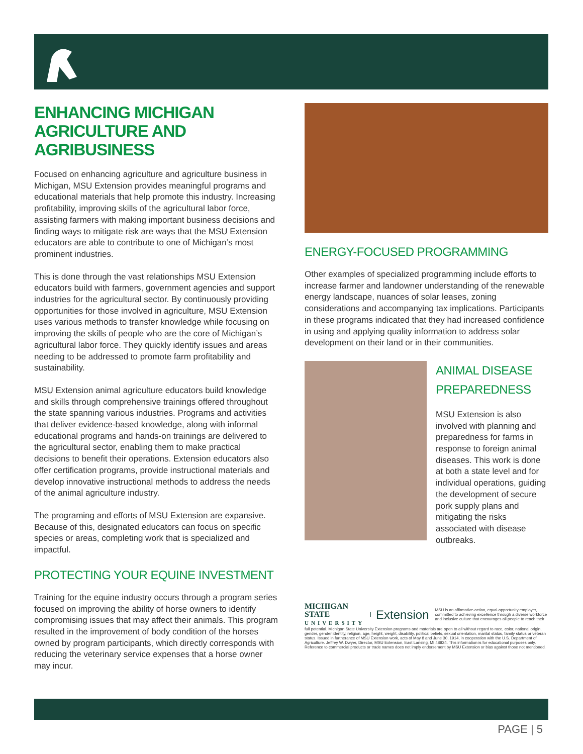ENHANCING MICHIGAN
AGRICULTURE AND
AGRIBUSINESS
Focused on enhancing agriculture and agriculture business in Michigan, MSU Extension provides meaningful programs and educational materials that help promote this industry. Increasing profitability, improving skills of the agricultural labor force, assisting farmers with making important business decisions and finding ways to mitigate risk are ways that the MSU Extension educators are able to contribute to one of Michigan’s most prominent industries.
This is done through the vast relationships MSU Extension educators build with farmers, government agencies and support industries for the agricultural sector. By continuously providing opportunities for those involved in agriculture, MSU Extension uses various methods to transfer knowledge while focusing on improving the skills of people who are the core of Michigan’s agricultural labor force. They quickly identify issues and areas needing to be addressed to promote farm profitability and sustainability.
MSU Extension animal agriculture educators build knowledge and skills through comprehensive trainings offered throughout the state spanning various industries. Programs and activities that deliver evidence-based knowledge, along with informal educational programs and hands-on trainings are delivered to the agricultural sector, enabling them to make practical decisions to benefit their operations. Extension educators also offer certification programs, provide instructional materials and develop innovative instructional methods to address the needs of the animal agriculture industry.
The programing and efforts of MSU Extension are expansive. Because of this, designated educators can focus on specific species or areas, completing work that is specialized and impactful.
PROTECTING YOUR EQUINE INVESTMENT
Training for the equine industry occurs through a program series focused on improving the ability of horse owners to identify compromising issues that may affect their animals. This program resulted in the improvement of body condition of the horses owned by program participants, which directly corresponds with reducing the veterinary service expenses that a horse owner may incur.
ENERGY-FOCUSED PROGRAMMING
Other examples of specialized programming include efforts to increase farmer and landowner understanding of the renewable energy landscape, nuances of solar leases, zoning considerations and accompanying tax implications. Participants in these programs indicated that they had increased confidence in using and applying quality information to address solar development on their land or in their communities.
ANIMAL DISEASE PREPAREDNESS
MSU Extension is also involved with planning and preparedness for farms in response to foreign animal diseases. This work is done at both a state level and for individual operations, guiding the development of secure pork supply plans and mitigating the risks associated with disease outbreaks.
MICHIGAN STATE
UNIVERSITY
Extension
MSU is an affirmative-action, equal-opportunity employer, committed to achieving excellence through a diverse workforce and inclusive culture that encourages all people to reach their
full potential. Michigan State University Extension programs and materials are open to all without regard to race, color, national origin, gender, gender identity, religion, age, height, weight, disability, political beliefs, sexual orientation, marital status, family status or veteran status. Issued in furtherance of MSU Extension work, acts of May 8 and June 30, 1914, in cooperation with the U.S. Department of Agriculture. Jeffrey W. Dwyer, Director, MSU Extension, East Lansing, MI 48824. This information is for educational purposes only. Reference to commercial products or trade names does not imply endorsement by MSU Extension or bias against those not mentioned.
PAGE | 5